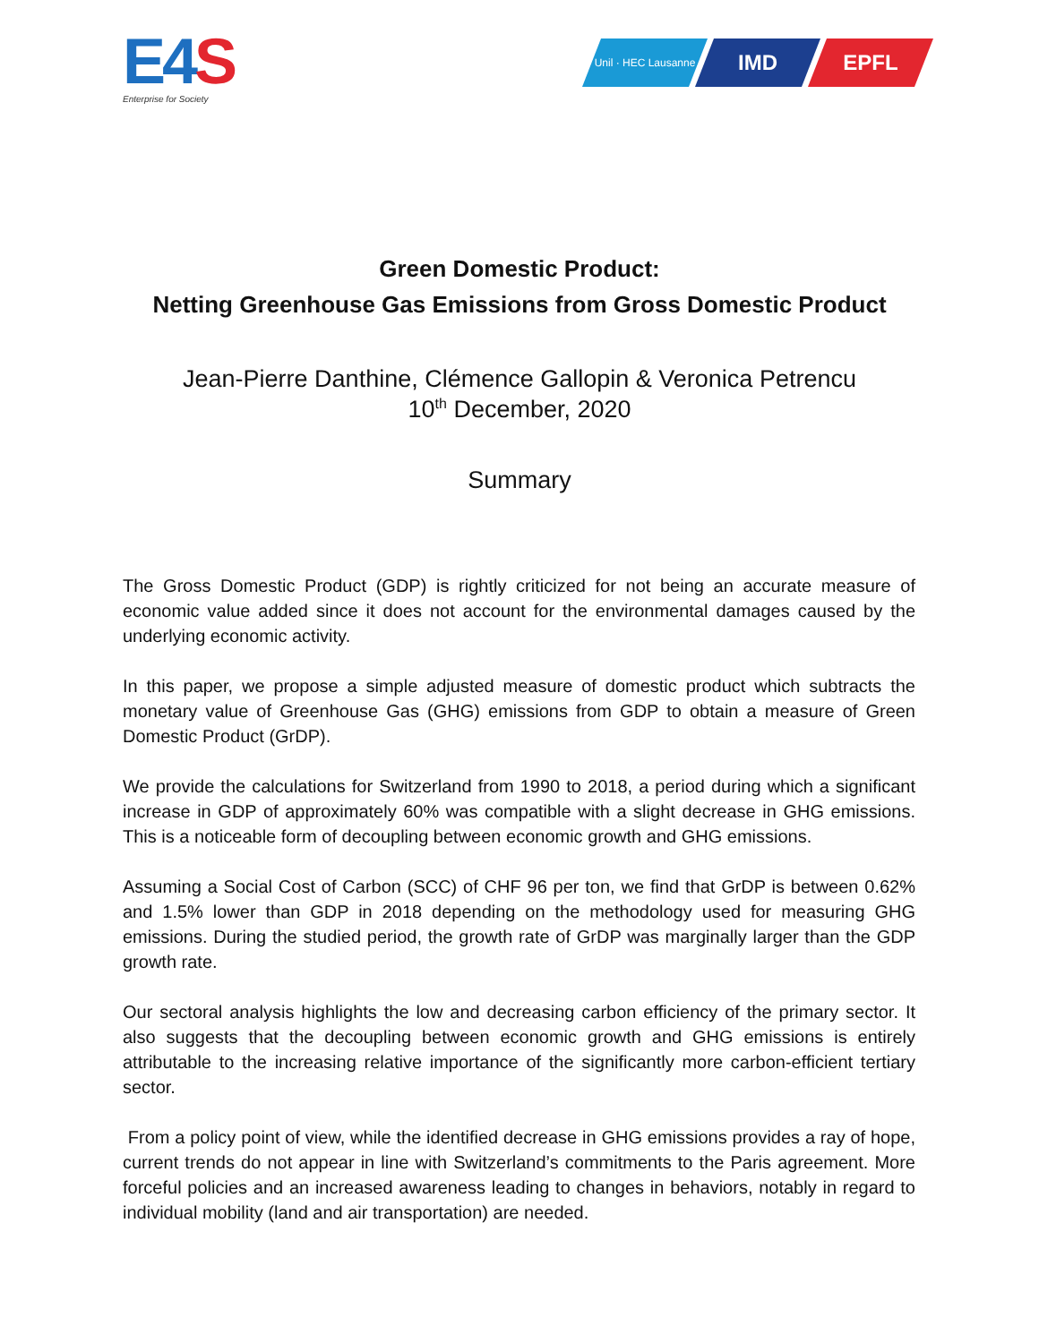E4 S
Enterprise for Society
Unil · HEC Lausanne
IMD EPFL
Green Domestic Product:
Netting Greenhouse Gas Emissions from Gross Domestic Product
Jean-Pierre Danthine, Clémence Gallopin & Veronica Petrencu
10<sup>th</sup> December, 2020
Summary
The Gross Domestic Product (GDP) is rightly criticized for not being an accurate measure of economic value added since it does not account for the environmental damages caused by the underlying economic activity.
In this paper, we propose a simple adjusted measure of domestic product which subtracts the monetary value of Greenhouse Gas (GHG) emissions from GDP to obtain a measure of Green Domestic Product (GrDP).
We provide the calculations for Switzerland from 1990 to 2018, a period during which a significant increase in GDP of approximately 60% was compatible with a slight decrease in GHG emissions. This is a noticeable form of decoupling between economic growth and GHG emissions.
Assuming a Social Cost of Carbon (SCC) of CHF 96 per ton, we find that GrDP is between 0.62% and 1.5% lower than GDP in 2018 depending on the methodology used for measuring GHG emissions. During the studied period, the growth rate of GrDP was marginally larger than the GDP growth rate.
Our sectoral analysis highlights the low and decreasing carbon efficiency of the primary sector. It also suggests that the decoupling between economic growth and GHG emissions is entirely attributable to the increasing relative importance of the significantly more carbon-efficient tertiary sector.
From a policy point of view, while the identified decrease in GHG emissions provides a ray of hope, current trends do not appear in line with Switzerland’s commitments to the Paris agreement. More forceful policies and an increased awareness leading to changes in behaviors, notably in regard to individual mobility (land and air transportation) are needed.